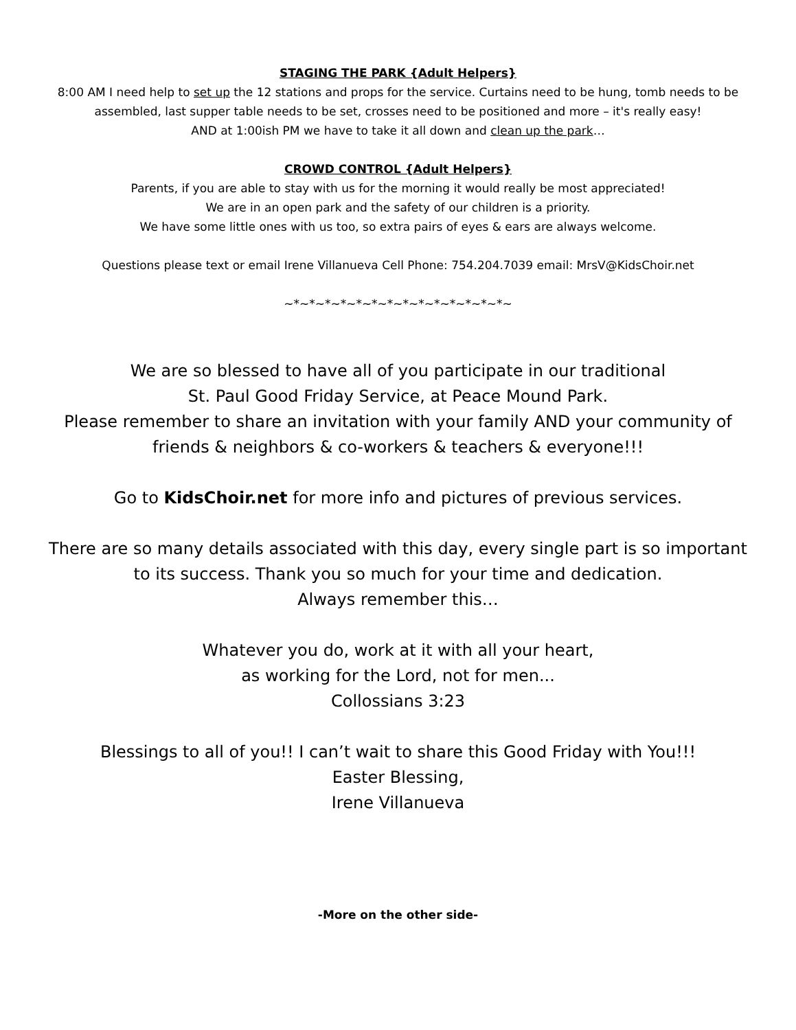STAGING THE PARK {Adult Helpers}
8:00 AM I need help to set up the 12 stations and props for the service. Curtains need to be hung, tomb needs to be assembled, last supper table needs to be set, crosses need to be positioned and more – it's really easy!
AND at 1:00ish PM we have to take it all down and clean up the park…
CROWD CONTROL {Adult Helpers}
Parents, if you are able to stay with us for the morning it would really be most appreciated!
We are in an open park and the safety of our children is a priority.
We have some little ones with us too, so extra pairs of eyes & ears are always welcome.
Questions please text or email Irene Villanueva Cell Phone: 754.204.7039 email: MrsV@KidsChoir.net
~*~*~*~*~*~*~*~*~*~*~*~*~*~*~
We are so blessed to have all of you participate in our traditional
St. Paul Good Friday Service, at Peace Mound Park.
Please remember to share an invitation with your family AND your community of friends & neighbors & co-workers & teachers & everyone!!!
Go to KidsChoir.net for more info and pictures of previous services.
There are so many details associated with this day, every single part is so important to its success. Thank you so much for your time and dedication.
Always remember this…
Whatever you do, work at it with all your heart,
as working for the Lord, not for men...
Collossians 3:23
Blessings to all of you!! I can’t wait to share this Good Friday with You!!!
Easter Blessing,
Irene Villanueva
-More on the other side-